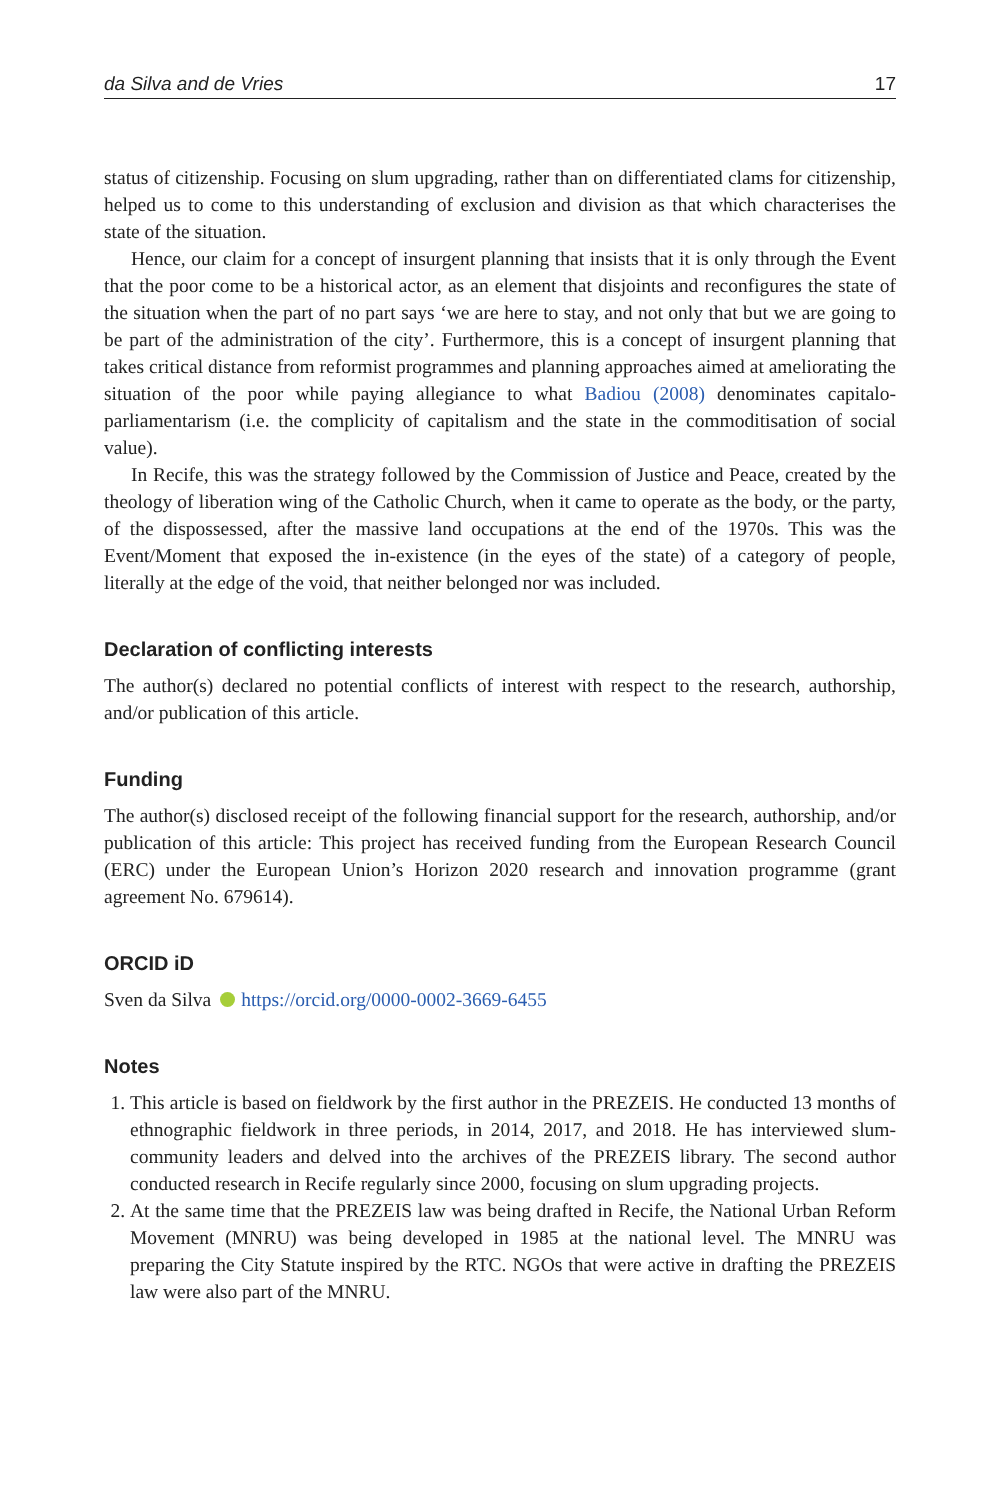da Silva and de Vries 17
status of citizenship. Focusing on slum upgrading, rather than on differentiated clams for citizenship, helped us to come to this understanding of exclusion and division as that which characterises the state of the situation.
Hence, our claim for a concept of insurgent planning that insists that it is only through the Event that the poor come to be a historical actor, as an element that disjoints and reconfigures the state of the situation when the part of no part says ‘we are here to stay, and not only that but we are going to be part of the administration of the city’. Furthermore, this is a concept of insurgent planning that takes critical distance from reformist programmes and planning approaches aimed at ameliorating the situation of the poor while paying allegiance to what Badiou (2008) denominates capitalo-parliamentarism (i.e. the complicity of capitalism and the state in the commoditisation of social value).
In Recife, this was the strategy followed by the Commission of Justice and Peace, created by the theology of liberation wing of the Catholic Church, when it came to operate as the body, or the party, of the dispossessed, after the massive land occupations at the end of the 1970s. This was the Event/Moment that exposed the in-existence (in the eyes of the state) of a category of people, literally at the edge of the void, that neither belonged nor was included.
Declaration of conflicting interests
The author(s) declared no potential conflicts of interest with respect to the research, authorship, and/or publication of this article.
Funding
The author(s) disclosed receipt of the following financial support for the research, authorship, and/or publication of this article: This project has received funding from the European Research Council (ERC) under the European Union’s Horizon 2020 research and innovation programme (grant agreement No. 679614).
ORCID iD
Sven da Silva https://orcid.org/0000-0002-3669-6455
Notes
1. This article is based on fieldwork by the first author in the PREZEIS. He conducted 13 months of ethnographic fieldwork in three periods, in 2014, 2017, and 2018. He has interviewed slum-community leaders and delved into the archives of the PREZEIS library. The second author conducted research in Recife regularly since 2000, focusing on slum upgrading projects.
2. At the same time that the PREZEIS law was being drafted in Recife, the National Urban Reform Movement (MNRU) was being developed in 1985 at the national level. The MNRU was preparing the City Statute inspired by the RTC. NGOs that were active in drafting the PREZEIS law were also part of the MNRU.